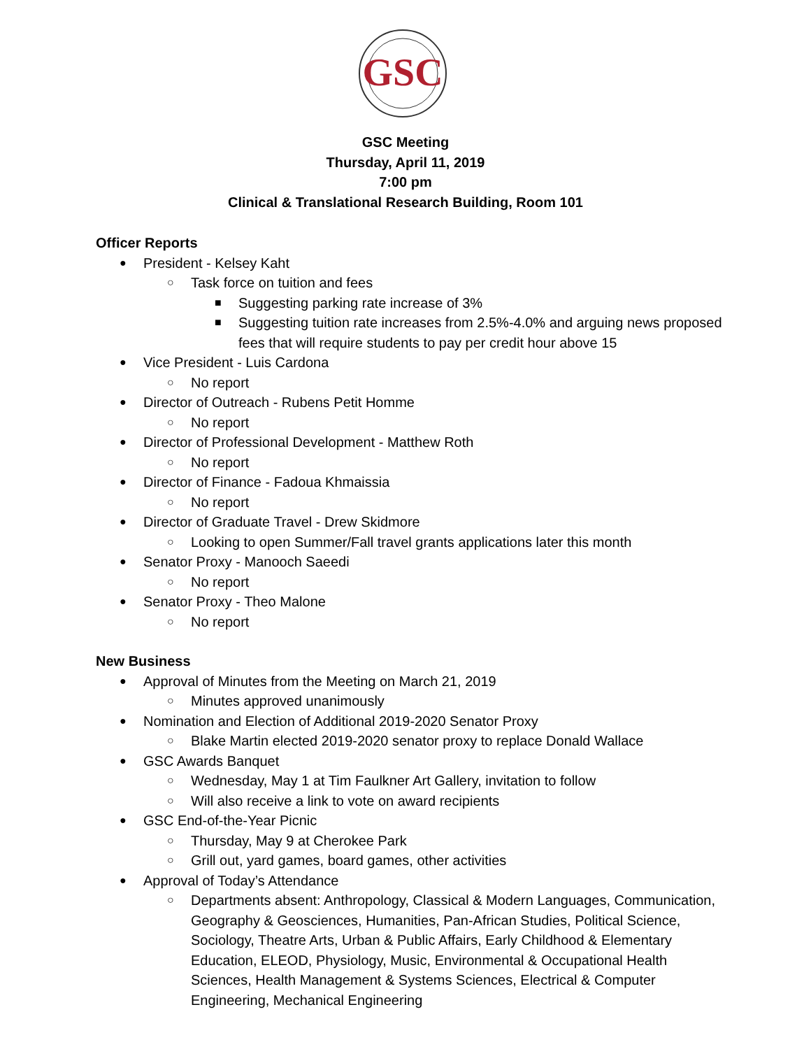GSC
GSC Meeting
Thursday, April 11, 2019
7:00 pm
Clinical & Translational Research Building, Room 101
Officer Reports
● President - Kelsey Kaht
○ Task force on tuition and fees
■ Suggesting parking rate increase of 3%
■ Suggesting tuition rate increases from 2.5%-4.0% and arguing news proposed fees that will require students to pay per credit hour above 15
● Vice President - Luis Cardona
○ No report
● Director of Outreach - Rubens Petit Homme
○ No report
● Director of Professional Development - Matthew Roth
○ No report
● Director of Finance - Fadoua Khmaissia
○ No report
● Director of Graduate Travel - Drew Skidmore
○ Looking to open Summer/Fall travel grants applications later this month
● Senator Proxy - Manooch Saeedi
○ No report
● Senator Proxy - Theo Malone
○ No report
New Business
● Approval of Minutes from the Meeting on March 21, 2019
○ Minutes approved unanimously
● Nomination and Election of Additional 2019-2020 Senator Proxy
○ Blake Martin elected 2019-2020 senator proxy to replace Donald Wallace
● GSC Awards Banquet
○ Wednesday, May 1 at Tim Faulkner Art Gallery, invitation to follow
○ Will also receive a link to vote on award recipients
● GSC End-of-the-Year Picnic
○ Thursday, May 9 at Cherokee Park
○ Grill out, yard games, board games, other activities
● Approval of Today’s Attendance
○ Departments absent: Anthropology, Classical & Modern Languages, Communication, Geography & Geosciences, Humanities, Pan-African Studies, Political Science, Sociology, Theatre Arts, Urban & Public Affairs, Early Childhood & Elementary Education, ELEOD, Physiology, Music, Environmental & Occupational Health Sciences, Health Management & Systems Sciences, Electrical & Computer Engineering, Mechanical Engineering